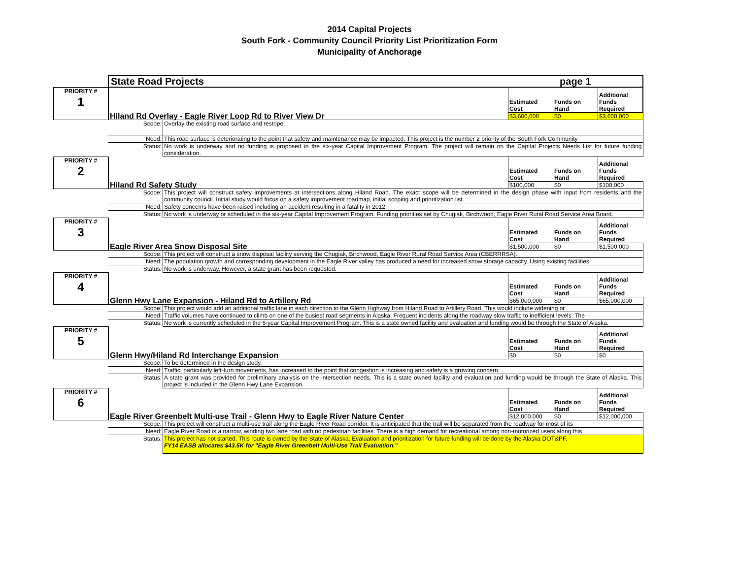2014 Capital Projects
South Fork - Community Council Priority List Prioritization Form
Municipality of Anchorage
| | State Road Projects | | page 1 | | |
| PRIORITY # 1 | | | Estimated Cost | Funds on Hand | Additional Funds Required |
| | Hiland Rd Overlay - Eagle River Loop Rd to River View Dr | | $3,600,000 | $0 | $3,600,000 |
| | Scope: | Overlay the existing road surface and restripe. | | | |
| | Need: | This road surface is deteriorating to the point that safety and maintenance may be impacted. This project is the number 2 priority of the South Fork Community | | | |
| | Status: | No work is underway and no funding is proposed in the six-year Capital Improvement Program. The project will remain on the Capital Projects Needs List for future funding consideration. | | | |
| PRIORITY # 2 | | | Estimated Cost | Funds on Hand | Additional Funds Required |
| | Hiland Rd Safety Study | | $100,000 | $0 | $100,000 |
| | Scope: | This project will construct safety improvements at intersections along Hiland Road. The exact scope will be determined in the design phase with input from residents and the community council. Initial study would focus on a safety improvement roadmap, initial scoping and prioritization list. | | | |
| | Need: | Safety concerns have been raised including an accident resulting in a fatality in 2012. | | | |
| | Status: | No work is underway or scheduled in the six-year Capital Improvement Program. Funding priorities set by Chugiak, Birchwood, Eagle River Rural Road Service Area Board. | | | |
| PRIORITY # 3 | | | Estimated Cost | Funds on Hand | Additional Funds Required |
| | Eagle River Area Snow Disposal Site | | $1,500,000 | $0 | $1,500,000 |
| | Scope: | This project will construct a snow disposal facility serving the Chugiak, Birchwood, Eagle River Rural Road Service Area (CBERRRSA). | | | |
| | Need: | The population growth and corresponding development in the Eagle River valley has produced a need for increased snow storage capacity. Using existing facilities | | | |
| | Status: | No work is underway, However, a state grant has been requested. | | | |
| PRIORITY # 4 | | | Estimated Cost | Funds on Hand | Additional Funds Required |
| | Glenn Hwy Lane Expansion - Hiland Rd to Artillery Rd | | $65,000,000 | $0 | $65,000,000 |
| | Scope: | This project would add an additional traffic lane in each direction to the Glenn Highway from Hiland Road to Artillery Road. This would include widening or | | | |
| | Need: | Traffic volumes have continued to climb on one of the busiest road segments in Alaska. Frequent incidents along the roadway slow traffic to inefficient levels. The | | | |
| | Status: | No work is currently scheduled in the 6-year Capital Improvement Program. This is a state owned facility and evaluation and funding would be through the State of Alaska. | | | |
| PRIORITY # 5 | | | Estimated Cost | Funds on Hand | Additional Funds Required |
| | Glenn Hwy/Hiland Rd Interchange Expansion | | $0 | $0 | $0 |
| | Scope: | To be determined in the design study. | | | |
| | Need: | Traffic, particularly left-turn movements, has increased to the point that congestion is increasing and safety is a growing concern. | | | |
| | Status: | A state grant was provided for preliminary analysis on the intersection needs. This is a state owned facility and evaluation and funding would be through the State of Alaska. This project is included in the Glenn Hwy Lane Expansion. | | | |
| PRIORITY # 6 | | | Estimated Cost | Funds on Hand | Additional Funds Required |
| | Eagle River Greenbelt Multi-use Trail - Glenn Hwy to Eagle River Nature Center | | $12,000,000 | $0 | $12,000,000 |
| | Scope: | This project will construct a multi-use trail along the Eagle River Road corridor. It is anticipated that the trail will be separated from the roadway for most of its | | | |
| | Need: | Eagle River Road is a narrow, winding two lane road with no pedestrian facilities. There is a high demand for recreational among non-motorized users along this | | | |
| | Status: | This project has not started. This route is owned by the State of Alaska. Evaluation and prioritization for future funding will be done by the Alaska DOT&PF. FY14 EASB allocates $43.5K for "Eagle River Greenbelt Multi-Use Trail Evaluation." | | | |